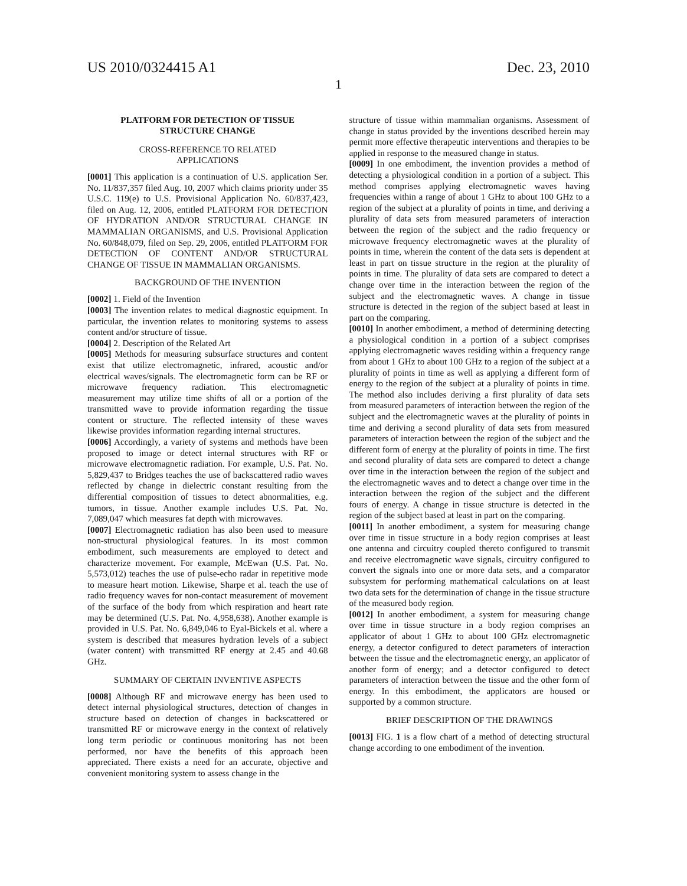US 2010/0324415 A1 Dec. 23, 2010
1
PLATFORM FOR DETECTION OF TISSUE
STRUCTURE CHANGE
CROSS-REFERENCE TO RELATED
APPLICATIONS
[0001] This application is a continuation of U.S. application Ser. No. 11/837,357 filed Aug. 10, 2007 which claims priority under 35 U.S.C. 119(e) to U.S. Provisional Application No. 60/837,423, filed on Aug. 12, 2006, entitled PLATFORM FOR DETECTION OF HYDRATION AND/OR STRUCTURAL CHANGE IN MAMMALIAN ORGANISMS, and U.S. Provisional Application No. 60/848,079, filed on Sep. 29, 2006, entitled PLATFORM FOR DETECTION OF CONTENT AND/OR STRUCTURAL CHANGE OF TISSUE IN MAMMALIAN ORGANISMS.
BACKGROUND OF THE INVENTION
[0002] 1. Field of the Invention
[0003] The invention relates to medical diagnostic equipment. In particular, the invention relates to monitoring systems to assess content and/or structure of tissue.
[0004] 2. Description of the Related Art
[0005] Methods for measuring subsurface structures and content exist that utilize electromagnetic, infrared, acoustic and/or electrical waves/signals. The electromagnetic form can be RF or microwave frequency radiation. This electromagnetic measurement may utilize time shifts of all or a portion of the transmitted wave to provide information regarding the tissue content or structure. The reflected intensity of these waves likewise provides information regarding internal structures.
[0006] Accordingly, a variety of systems and methods have been proposed to image or detect internal structures with RF or microwave electromagnetic radiation. For example, U.S. Pat. No. 5,829,437 to Bridges teaches the use of backscattered radio waves reflected by change in dielectric constant resulting from the differential composition of tissues to detect abnormalities, e.g. tumors, in tissue. Another example includes U.S. Pat. No. 7,089,047 which measures fat depth with microwaves.
[0007] Electromagnetic radiation has also been used to measure non-structural physiological features. In its most common embodiment, such measurements are employed to detect and characterize movement. For example, McEwan (U.S. Pat. No. 5,573,012) teaches the use of pulse-echo radar in repetitive mode to measure heart motion. Likewise, Sharpe et al. teach the use of radio frequency waves for non-contact measurement of movement of the surface of the body from which respiration and heart rate may be determined (U.S. Pat. No. 4,958,638). Another example is provided in U.S. Pat. No. 6,849,046 to Eyal-Bickels et al. where a system is described that measures hydration levels of a subject (water content) with transmitted RF energy at 2.45 and 40.68 GHz.
SUMMARY OF CERTAIN INVENTIVE ASPECTS
[0008] Although RF and microwave energy has been used to detect internal physiological structures, detection of changes in structure based on detection of changes in backscattered or transmitted RF or microwave energy in the context of relatively long term periodic or continuous monitoring has not been performed, nor have the benefits of this approach been appreciated. There exists a need for an accurate, objective and convenient monitoring system to assess change in the
structure of tissue within mammalian organisms. Assessment of change in status provided by the inventions described herein may permit more effective therapeutic interventions and therapies to be applied in response to the measured change in status.
[0009] In one embodiment, the invention provides a method of detecting a physiological condition in a portion of a subject. This method comprises applying electromagnetic waves having frequencies within a range of about 1 GHz to about 100 GHz to a region of the subject at a plurality of points in time, and deriving a plurality of data sets from measured parameters of interaction between the region of the subject and the radio frequency or microwave frequency electromagnetic waves at the plurality of points in time, wherein the content of the data sets is dependent at least in part on tissue structure in the region at the plurality of points in time. The plurality of data sets are compared to detect a change over time in the interaction between the region of the subject and the electromagnetic waves. A change in tissue structure is detected in the region of the subject based at least in part on the comparing.
[0010] In another embodiment, a method of determining detecting a physiological condition in a portion of a subject comprises applying electromagnetic waves residing within a frequency range from about 1 GHz to about 100 GHz to a region of the subject at a plurality of points in time as well as applying a different form of energy to the region of the subject at a plurality of points in time. The method also includes deriving a first plurality of data sets from measured parameters of interaction between the region of the subject and the electromagnetic waves at the plurality of points in time and deriving a second plurality of data sets from measured parameters of interaction between the region of the subject and the different form of energy at the plurality of points in time. The first and second plurality of data sets are compared to detect a change over time in the interaction between the region of the subject and the electromagnetic waves and to detect a change over time in the interaction between the region of the subject and the different fours of energy. A change in tissue structure is detected in the region of the subject based at least in part on the comparing.
[0011] In another embodiment, a system for measuring change over time in tissue structure in a body region comprises at least one antenna and circuitry coupled thereto configured to transmit and receive electromagnetic wave signals, circuitry configured to convert the signals into one or more data sets, and a comparator subsystem for performing mathematical calculations on at least two data sets for the determination of change in the tissue structure of the measured body region.
[0012] In another embodiment, a system for measuring change over time in tissue structure in a body region comprises an applicator of about 1 GHz to about 100 GHz electromagnetic energy, a detector configured to detect parameters of interaction between the tissue and the electromagnetic energy, an applicator of another form of energy; and a detector configured to detect parameters of interaction between the tissue and the other form of energy. In this embodiment, the applicators are housed or supported by a common structure.
BRIEF DESCRIPTION OF THE DRAWINGS
[0013] FIG. 1 is a flow chart of a method of detecting structural change according to one embodiment of the invention.